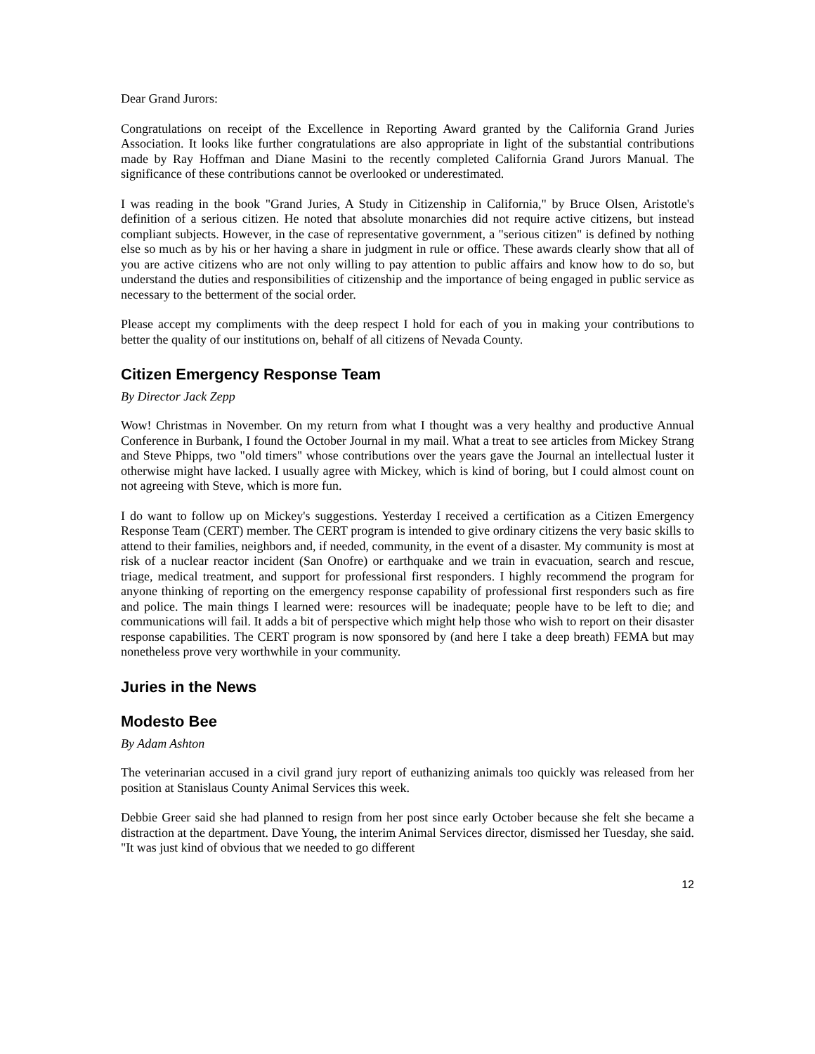Dear Grand Jurors:
Congratulations on receipt of the Excellence in Reporting Award granted by the California Grand Juries Association. It looks like further congratulations are also appropriate in light of the substantial contributions made by Ray Hoffman and Diane Masini to the recently completed California Grand Jurors Manual. The significance of these contributions cannot be overlooked or underestimated.
I was reading in the book "Grand Juries, A Study in Citizenship in California," by Bruce Olsen, Aristotle's definition of a serious citizen. He noted that absolute monarchies did not require active citizens, but instead compliant subjects. However, in the case of representative government, a "serious citizen" is defined by nothing else so much as by his or her having a share in judgment in rule or office. These awards clearly show that all of you are active citizens who are not only willing to pay attention to public affairs and know how to do so, but understand the duties and responsibilities of citizenship and the importance of being engaged in public service as necessary to the betterment of the social order.
Please accept my compliments with the deep respect I hold for each of you in making your contributions to better the quality of our institutions on, behalf of all citizens of Nevada County.
Citizen Emergency Response Team
By Director Jack Zepp
Wow! Christmas in November. On my return from what I thought was a very healthy and productive Annual Conference in Burbank, I found the October Journal in my mail. What a treat to see articles from Mickey Strang and Steve Phipps, two "old timers" whose contributions over the years gave the Journal an intellectual luster it otherwise might have lacked. I usually agree with Mickey, which is kind of boring, but I could almost count on not agreeing with Steve, which is more fun.
I do want to follow up on Mickey's suggestions. Yesterday I received a certification as a Citizen Emergency Response Team (CERT) member. The CERT program is intended to give ordinary citizens the very basic skills to attend to their families, neighbors and, if needed, community, in the event of a disaster. My community is most at risk of a nuclear reactor incident (San Onofre) or earthquake and we train in evacuation, search and rescue, triage, medical treatment, and support for professional first responders. I highly recommend the program for anyone thinking of reporting on the emergency response capability of professional first responders such as fire and police. The main things I learned were: resources will be inadequate; people have to be left to die; and communications will fail. It adds a bit of perspective which might help those who wish to report on their disaster response capabilities. The CERT program is now sponsored by (and here I take a deep breath) FEMA but may nonetheless prove very worthwhile in your community.
Juries in the News
Modesto Bee
By Adam Ashton
The veterinarian accused in a civil grand jury report of euthanizing animals too quickly was released from her position at Stanislaus County Animal Services this week.
Debbie Greer said she had planned to resign from her post since early October because she felt she became a distraction at the department. Dave Young, the interim Animal Services director, dismissed her Tuesday, she said. "It was just kind of obvious that we needed to go different
12